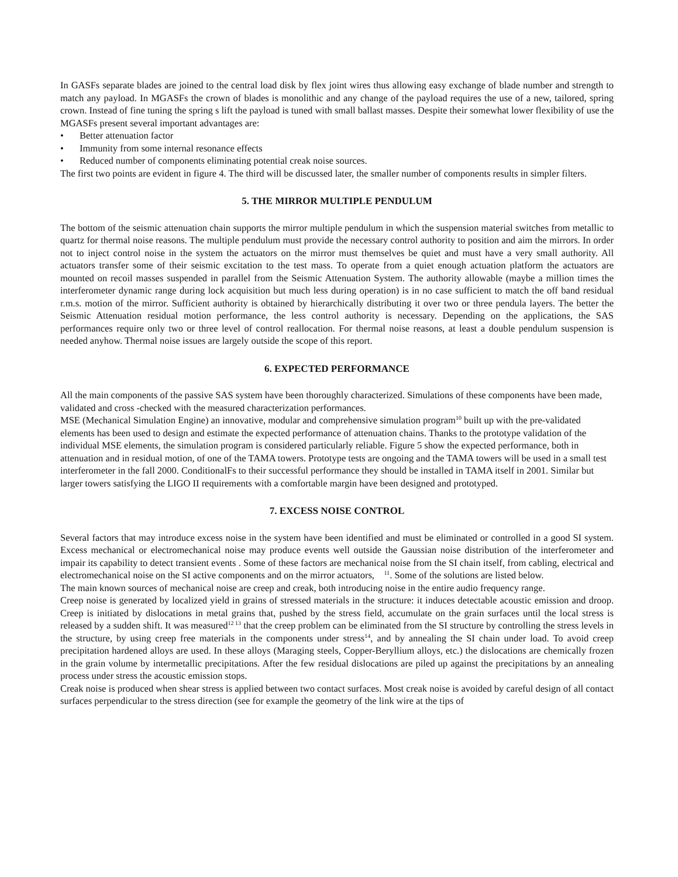In GASFs separate blades are joined to the central load disk by flex joint wires thus allowing easy exchange of blade number and strength to match any payload. In MGASFs the crown of blades is monolithic and any change of the payload requires the use of a new, tailored, spring crown. Instead of fine tuning the spring s lift the payload is tuned with small ballast masses. Despite their somewhat lower flexibility of use the MGASFs present several important advantages are:
• Better attenuation factor
• Immunity from some internal resonance effects
• Reduced number of components eliminating potential creak noise sources.
The first two points are evident in figure 4. The third will be discussed later, the smaller number of components results in simpler filters.
5. THE MIRROR MULTIPLE PENDULUM
The bottom of the seismic attenuation chain supports the mirror multiple pendulum in which the suspension material switches from metallic to quartz for thermal noise reasons. The multiple pendulum must provide the necessary control authority to position and aim the mirrors. In order not to inject control noise in the system the actuators on the mirror must themselves be quiet and must have a very small authority. All actuators transfer some of their seismic excitation to the test mass. To operate from a quiet enough actuation platform the actuators are mounted on recoil masses suspended in parallel from the Seismic Attenuation System. The authority allowable (maybe a million times the interferometer dynamic range during lock acquisition but much less during operation) is in no case sufficient to match the off band residual r.m.s. motion of the mirror. Sufficient authority is obtained by hierarchically distributing it over two or three pendula layers. The better the Seismic Attenuation residual motion performance, the less control authority is necessary. Depending on the applications, the SAS performances require only two or three level of control reallocation. For thermal noise reasons, at least a double pendulum suspension is needed anyhow. Thermal noise issues are largely outside the scope of this report.
6. EXPECTED PERFORMANCE
All the main components of the passive SAS system have been thoroughly characterized. Simulations of these components have been made, validated and cross -checked with the measured characterization performances.
MSE (Mechanical Simulation Engine) an innovative, modular and comprehensive simulation program<sup>10</sup> built up with the pre-validated elements has been used to design and estimate the expected performance of attenuation chains. Thanks to the prototype validation of the individual MSE elements, the simulation program is considered particularly reliable. Figure 5 show the expected performance, both in attenuation and in residual motion, of one of the TAMA towers. Prototype tests are ongoing and the TAMA towers will be used in a small test interferometer in the fall 2000. ConditionalFs to their successful performance they should be installed in TAMA itself in 2001. Similar but larger towers satisfying the LIGO II requirements with a comfortable margin have been designed and prototyped.
7. EXCESS NOISE CONTROL
Several factors that may introduce excess noise in the system have been identified and must be eliminated or controlled in a good SI system. Excess mechanical or electromechanical noise may produce events well outside the Gaussian noise distribution of the interferometer and impair its capability to detect transient events . Some of these factors are mechanical noise from the SI chain itself, from cabling, electrical and electromechanical noise on the SI active components and on the mirror actuators, <sup>11</sup>. Some of the solutions are listed below.
The main known sources of mechanical noise are creep and creak, both introducing noise in the entire audio frequency range.
Creep noise is generated by localized yield in grains of stressed materials in the structure: it induces detectable acoustic emission and droop. Creep is initiated by dislocations in metal grains that, pushed by the stress field, accumulate on the grain surfaces until the local stress is released by a sudden shift. It was measured<sup>12 13</sup> that the creep problem can be eliminated from the SI structure by controlling the stress levels in the structure, by using creep free materials in the components under stress<sup>14</sup>, and by annealing the SI chain under load. To avoid creep precipitation hardened alloys are used. In these alloys (Maraging steels, Copper-Beryllium alloys, etc.) the dislocations are chemically frozen in the grain volume by intermetallic precipitations. After the few residual dislocations are piled up against the precipitations by an annealing process under stress the acoustic emission stops.
Creak noise is produced when shear stress is applied between two contact surfaces. Most creak noise is avoided by careful design of all contact surfaces perpendicular to the stress direction (see for example the geometry of the link wire at the tips of